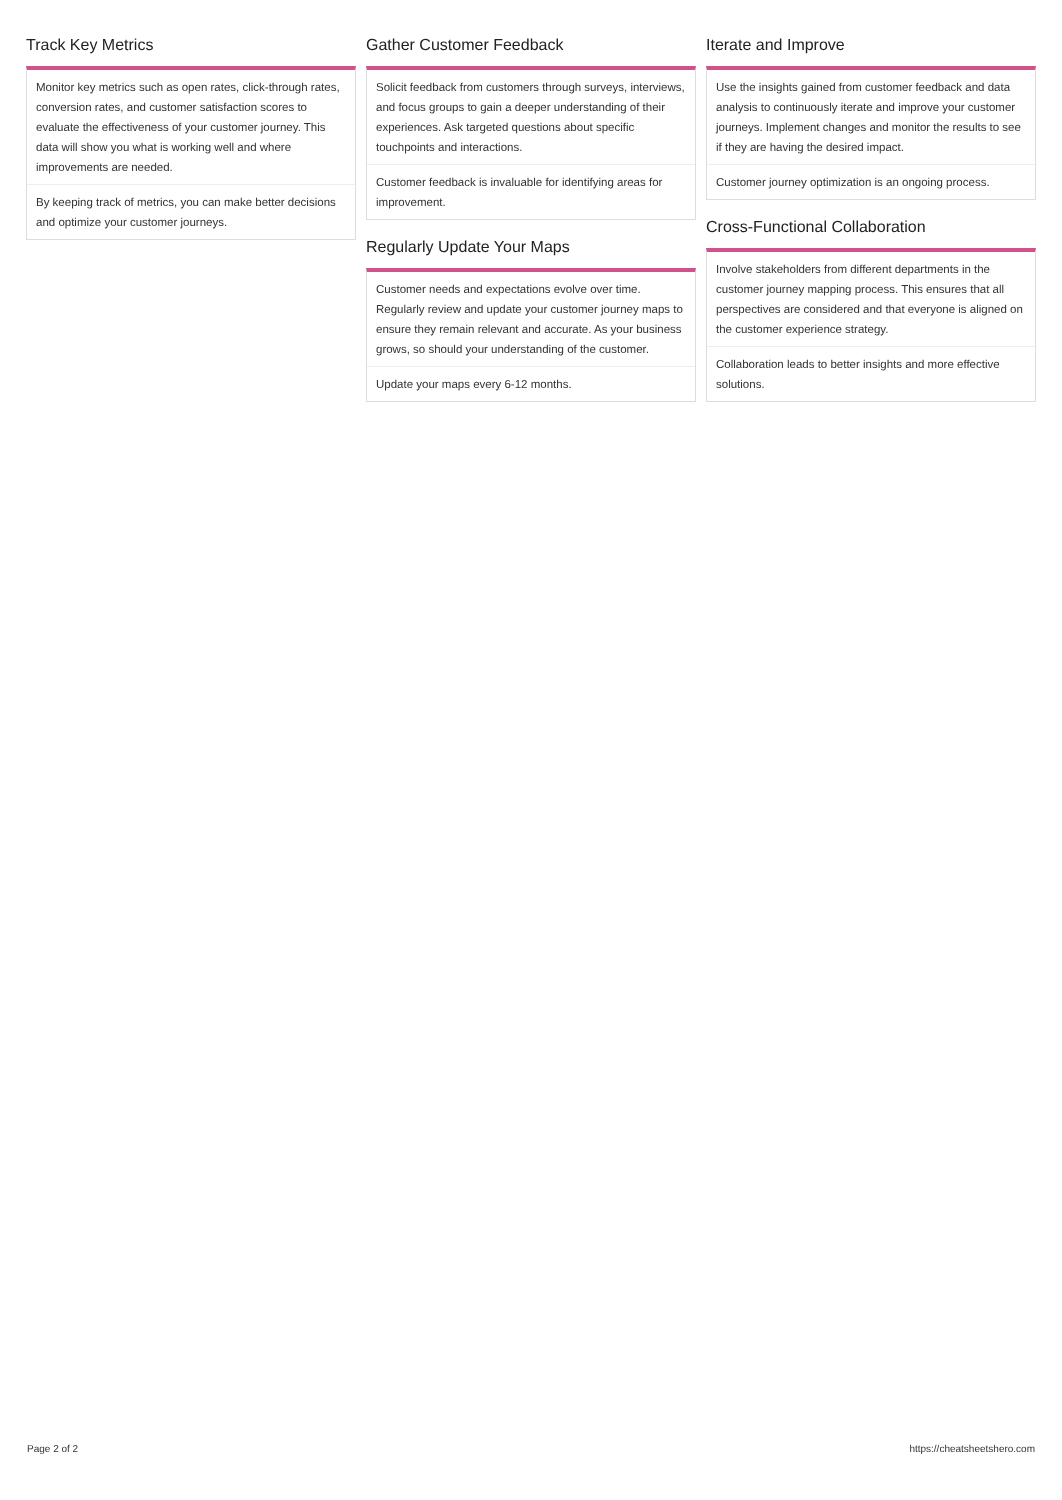Track Key Metrics
Monitor key metrics such as open rates, click-through rates, conversion rates, and customer satisfaction scores to evaluate the effectiveness of your customer journey. This data will show you what is working well and where improvements are needed.
By keeping track of metrics, you can make better decisions and optimize your customer journeys.
Gather Customer Feedback
Solicit feedback from customers through surveys, interviews, and focus groups to gain a deeper understanding of their experiences. Ask targeted questions about specific touchpoints and interactions.
Customer feedback is invaluable for identifying areas for improvement.
Regularly Update Your Maps
Customer needs and expectations evolve over time. Regularly review and update your customer journey maps to ensure they remain relevant and accurate. As your business grows, so should your understanding of the customer.
Update your maps every 6-12 months.
Iterate and Improve
Use the insights gained from customer feedback and data analysis to continuously iterate and improve your customer journeys. Implement changes and monitor the results to see if they are having the desired impact.
Customer journey optimization is an ongoing process.
Cross-Functional Collaboration
Involve stakeholders from different departments in the customer journey mapping process. This ensures that all perspectives are considered and that everyone is aligned on the customer experience strategy.
Collaboration leads to better insights and more effective solutions.
Page 2 of 2 https://cheatsheetshero.com